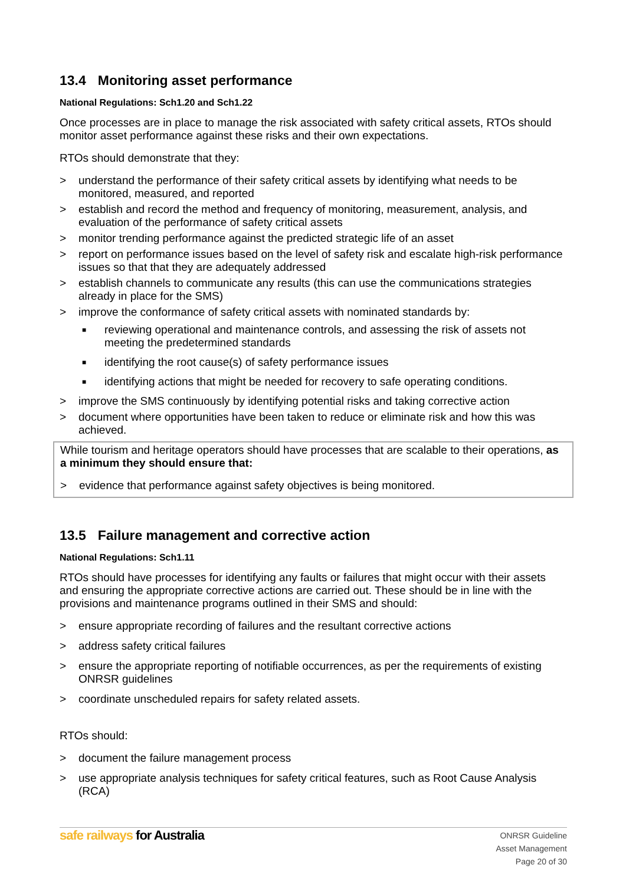13.4 Monitoring asset performance
National Regulations: Sch1.20 and Sch1.22
Once processes are in place to manage the risk associated with safety critical assets, RTOs should monitor asset performance against these risks and their own expectations.
RTOs should demonstrate that they:
> understand the performance of their safety critical assets by identifying what needs to be monitored, measured, and reported
> establish and record the method and frequency of monitoring, measurement, analysis, and evaluation of the performance of safety critical assets
> monitor trending performance against the predicted strategic life of an asset
> report on performance issues based on the level of safety risk and escalate high-risk performance issues so that that they are adequately addressed
> establish channels to communicate any results (this can use the communications strategies already in place for the SMS)
> improve the conformance of safety critical assets with nominated standards by:
■ reviewing operational and maintenance controls, and assessing the risk of assets not meeting the predetermined standards
■ identifying the root cause(s) of safety performance issues
■ identifying actions that might be needed for recovery to safe operating conditions.
> improve the SMS continuously by identifying potential risks and taking corrective action
> document where opportunities have been taken to reduce or eliminate risk and how this was achieved.
While tourism and heritage operators should have processes that are scalable to their operations, as a minimum they should ensure that:
> evidence that performance against safety objectives is being monitored.
13.5 Failure management and corrective action
National Regulations: Sch1.11
RTOs should have processes for identifying any faults or failures that might occur with their assets and ensuring the appropriate corrective actions are carried out. These should be in line with the provisions and maintenance programs outlined in their SMS and should:
> ensure appropriate recording of failures and the resultant corrective actions
> address safety critical failures
> ensure the appropriate reporting of notifiable occurrences, as per the requirements of existing ONRSR guidelines
> coordinate unscheduled repairs for safety related assets.
RTOs should:
> document the failure management process
> use appropriate analysis techniques for safety critical features, such as Root Cause Analysis (RCA)
safe railways for Australia
ONRSR Guideline
Asset Management
Page 20 of 30